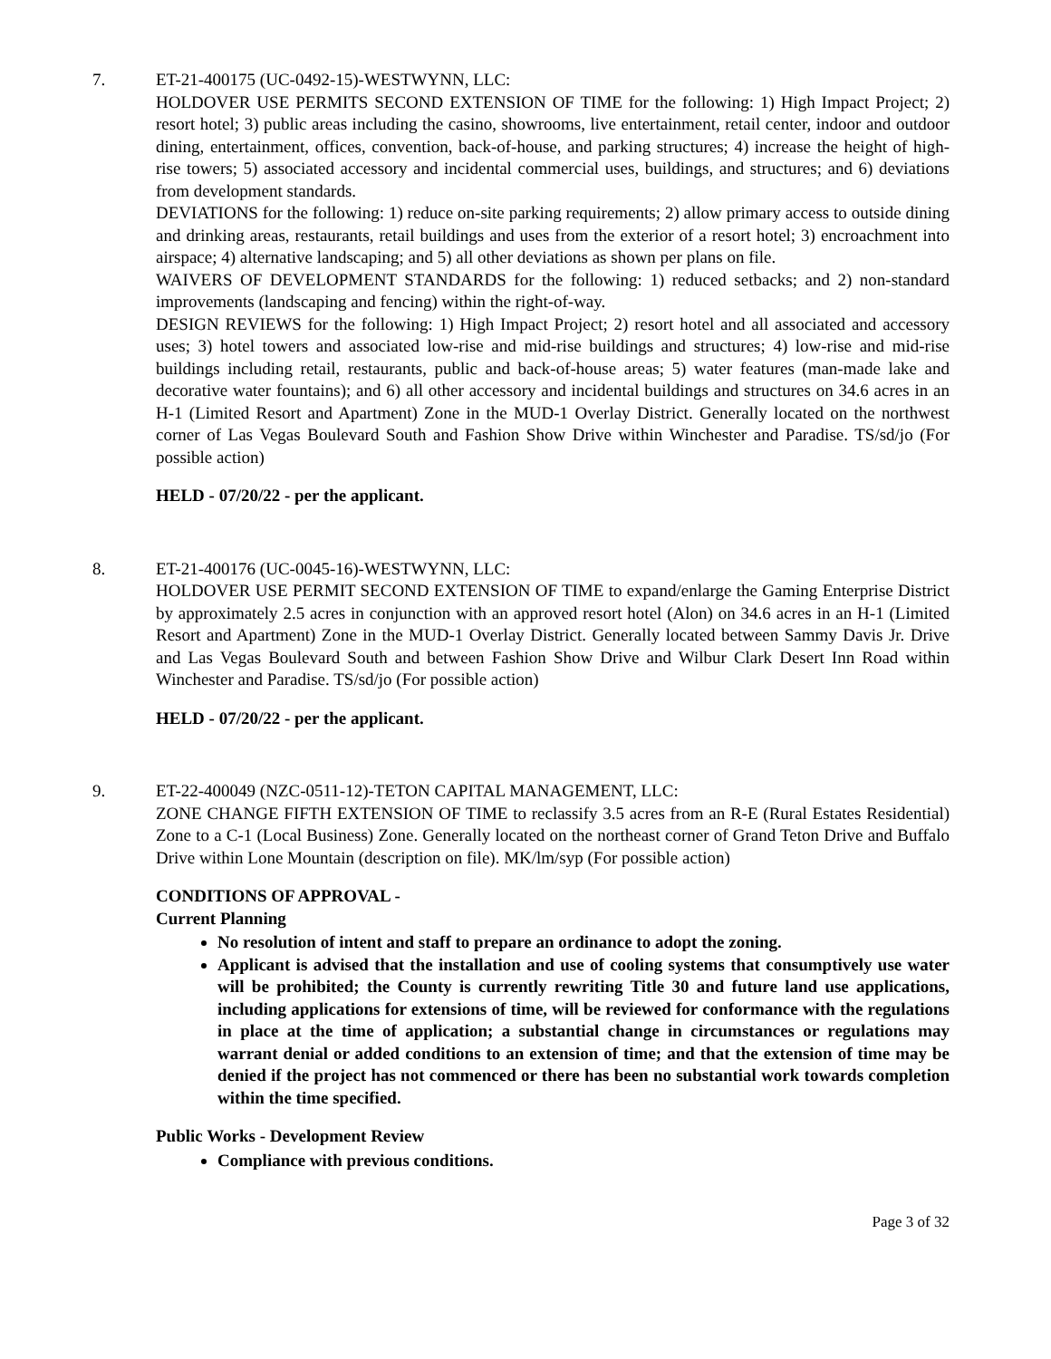7. ET-21-400175 (UC-0492-15)-WESTWYNN, LLC:
HOLDOVER USE PERMITS SECOND EXTENSION OF TIME for the following: 1) High Impact Project; 2) resort hotel; 3) public areas including the casino, showrooms, live entertainment, retail center, indoor and outdoor dining, entertainment, offices, convention, back-of-house, and parking structures; 4) increase the height of high-rise towers; 5) associated accessory and incidental commercial uses, buildings, and structures; and 6) deviations from development standards.
DEVIATIONS for the following: 1) reduce on-site parking requirements; 2) allow primary access to outside dining and drinking areas, restaurants, retail buildings and uses from the exterior of a resort hotel; 3) encroachment into airspace; 4) alternative landscaping; and 5) all other deviations as shown per plans on file.
WAIVERS OF DEVELOPMENT STANDARDS for the following: 1) reduced setbacks; and 2) non-standard improvements (landscaping and fencing) within the right-of-way.
DESIGN REVIEWS for the following: 1) High Impact Project; 2) resort hotel and all associated and accessory uses; 3) hotel towers and associated low-rise and mid-rise buildings and structures; 4) low-rise and mid-rise buildings including retail, restaurants, public and back-of-house areas; 5) water features (man-made lake and decorative water fountains); and 6) all other accessory and incidental buildings and structures on 34.6 acres in an H-1 (Limited Resort and Apartment) Zone in the MUD-1 Overlay District. Generally located on the northwest corner of Las Vegas Boulevard South and Fashion Show Drive within Winchester and Paradise. TS/sd/jo (For possible action)
HELD - 07/20/22 - per the applicant.
8. ET-21-400176 (UC-0045-16)-WESTWYNN, LLC:
HOLDOVER USE PERMIT SECOND EXTENSION OF TIME to expand/enlarge the Gaming Enterprise District by approximately 2.5 acres in conjunction with an approved resort hotel (Alon) on 34.6 acres in an H-1 (Limited Resort and Apartment) Zone in the MUD-1 Overlay District. Generally located between Sammy Davis Jr. Drive and Las Vegas Boulevard South and between Fashion Show Drive and Wilbur Clark Desert Inn Road within Winchester and Paradise. TS/sd/jo (For possible action)
HELD - 07/20/22 - per the applicant.
9. ET-22-400049 (NZC-0511-12)-TETON CAPITAL MANAGEMENT, LLC:
ZONE CHANGE FIFTH EXTENSION OF TIME to reclassify 3.5 acres from an R-E (Rural Estates Residential) Zone to a C-1 (Local Business) Zone. Generally located on the northeast corner of Grand Teton Drive and Buffalo Drive within Lone Mountain (description on file). MK/lm/syp (For possible action)
CONDITIONS OF APPROVAL -
Current Planning
No resolution of intent and staff to prepare an ordinance to adopt the zoning.
Applicant is advised that the installation and use of cooling systems that consumptively use water will be prohibited; the County is currently rewriting Title 30 and future land use applications, including applications for extensions of time, will be reviewed for conformance with the regulations in place at the time of application; a substantial change in circumstances or regulations may warrant denial or added conditions to an extension of time; and that the extension of time may be denied if the project has not commenced or there has been no substantial work towards completion within the time specified.
Public Works - Development Review
Compliance with previous conditions.
Page 3 of 32